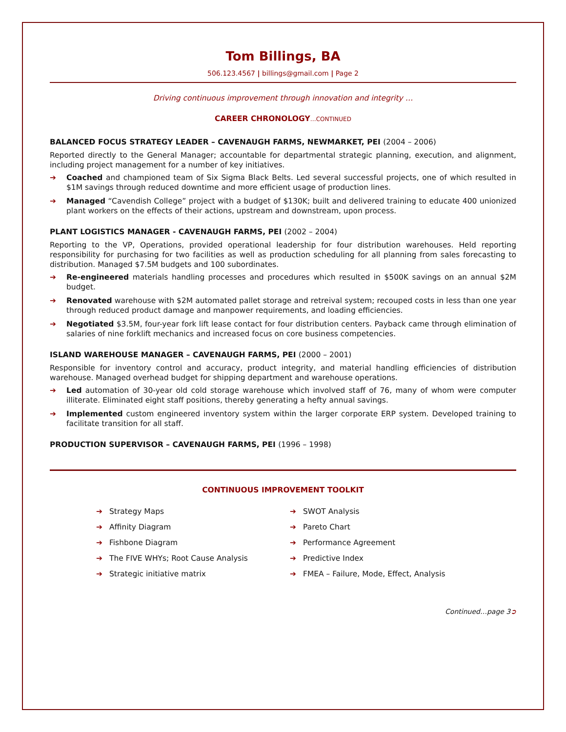Tom Billings, BA
506.123.4567 | billings@gmail.com | Page 2
Driving continuous improvement through innovation and integrity …
CAREER CHRONOLOGY…CONTINUED
BALANCED FOCUS STRATEGY LEADER – CAVENAUGH FARMS, NEWMARKET, PEI (2004 – 2006)
Reported directly to the General Manager; accountable for departmental strategic planning, execution, and alignment, including project management for a number of key initiatives.
➔ Coached and championed team of Six Sigma Black Belts. Led several successful projects, one of which resulted in $1M savings through reduced downtime and more efficient usage of production lines.
➔ Managed “Cavendish College” project with a budget of $130K; built and delivered training to educate 400 unionized plant workers on the effects of their actions, upstream and downstream, upon process.
PLANT LOGISTICS MANAGER - CAVENAUGH FARMS, PEI (2002 – 2004)
Reporting to the VP, Operations, provided operational leadership for four distribution warehouses. Held reporting responsibility for purchasing for two facilities as well as production scheduling for all planning from sales forecasting to distribution. Managed $7.5M budgets and 100 subordinates.
➔ Re-engineered materials handling processes and procedures which resulted in $500K savings on an annual $2M budget.
➔ Renovated warehouse with $2M automated pallet storage and retreival system; recouped costs in less than one year through reduced product damage and manpower requirements, and loading efficiencies.
➔ Negotiated $3.5M, four-year fork lift lease contact for four distribution centers. Payback came through elimination of salaries of nine forklift mechanics and increased focus on core business competencies.
ISLAND WAREHOUSE MANAGER – CAVENAUGH FARMS, PEI (2000 – 2001)
Responsible for inventory control and accuracy, product integrity, and material handling efficiencies of distribution warehouse. Managed overhead budget for shipping department and warehouse operations.
➔ Led automation of 30-year old cold storage warehouse which involved staff of 76, many of whom were computer illiterate. Eliminated eight staff positions, thereby generating a hefty annual savings.
➔ Implemented custom engineered inventory system within the larger corporate ERP system. Developed training to facilitate transition for all staff.
PRODUCTION SUPERVISOR – CAVENAUGH FARMS, PEI (1996 – 1998)
CONTINUOUS IMPROVEMENT TOOLKIT
➔ Strategy Maps
➔ SWOT Analysis
➔ Affinity Diagram
➔ Pareto Chart
➔ Fishbone Diagram
➔ Performance Agreement
➔ The FIVE WHYs; Root Cause Analysis
➔ Predictive Index
➔ Strategic initiative matrix
➔ FMEA – Failure, Mode, Effect, Analysis
Continued…page 3➲